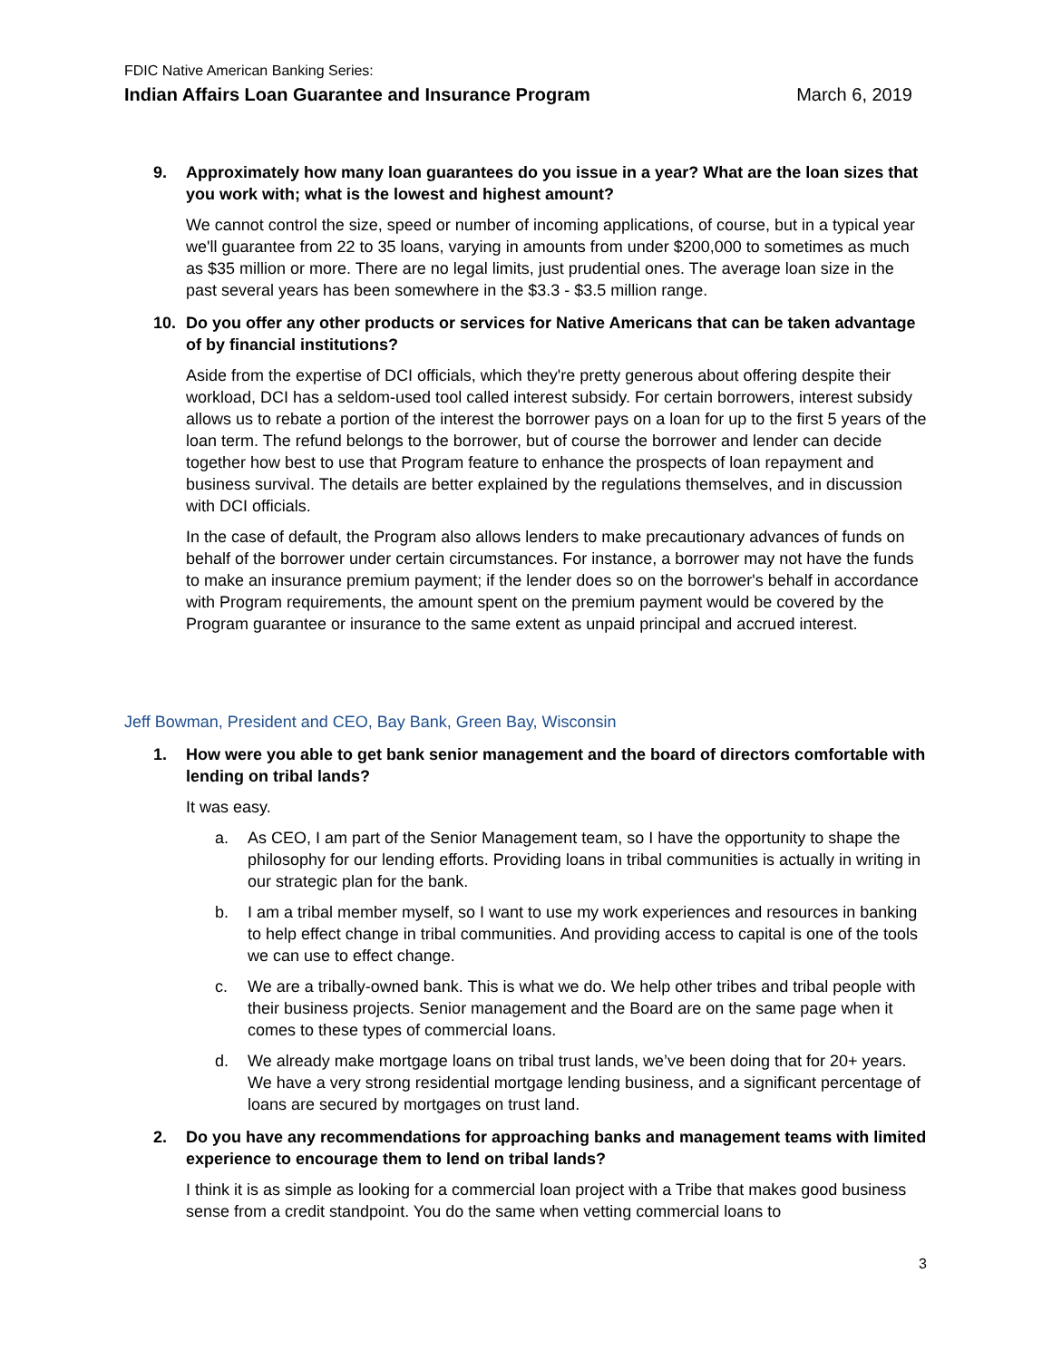FDIC Native American Banking Series:
Indian Affairs Loan Guarantee and Insurance Program March 6, 2019
9. Approximately how many loan guarantees do you issue in a year? What are the loan sizes that you work with; what is the lowest and highest amount?
We cannot control the size, speed or number of incoming applications, of course, but in a typical year we'll guarantee from 22 to 35 loans, varying in amounts from under $200,000 to sometimes as much as $35 million or more. There are no legal limits, just prudential ones. The average loan size in the past several years has been somewhere in the $3.3 - $3.5 million range.
10. Do you offer any other products or services for Native Americans that can be taken advantage of by financial institutions?
Aside from the expertise of DCI officials, which they're pretty generous about offering despite their workload, DCI has a seldom-used tool called interest subsidy. For certain borrowers, interest subsidy allows us to rebate a portion of the interest the borrower pays on a loan for up to the first 5 years of the loan term. The refund belongs to the borrower, but of course the borrower and lender can decide together how best to use that Program feature to enhance the prospects of loan repayment and business survival. The details are better explained by the regulations themselves, and in discussion with DCI officials.
In the case of default, the Program also allows lenders to make precautionary advances of funds on behalf of the borrower under certain circumstances. For instance, a borrower may not have the funds to make an insurance premium payment; if the lender does so on the borrower's behalf in accordance with Program requirements, the amount spent on the premium payment would be covered by the Program guarantee or insurance to the same extent as unpaid principal and accrued interest.
Jeff Bowman, President and CEO, Bay Bank, Green Bay, Wisconsin
1. How were you able to get bank senior management and the board of directors comfortable with lending on tribal lands?
It was easy.
a. As CEO, I am part of the Senior Management team, so I have the opportunity to shape the philosophy for our lending efforts. Providing loans in tribal communities is actually in writing in our strategic plan for the bank.
b. I am a tribal member myself, so I want to use my work experiences and resources in banking to help effect change in tribal communities. And providing access to capital is one of the tools we can use to effect change.
c. We are a tribally-owned bank. This is what we do. We help other tribes and tribal people with their business projects. Senior management and the Board are on the same page when it comes to these types of commercial loans.
d. We already make mortgage loans on tribal trust lands, we’ve been doing that for 20+ years. We have a very strong residential mortgage lending business, and a significant percentage of loans are secured by mortgages on trust land.
2. Do you have any recommendations for approaching banks and management teams with limited experience to encourage them to lend on tribal lands?
I think it is as simple as looking for a commercial loan project with a Tribe that makes good business sense from a credit standpoint. You do the same when vetting commercial loans to
3